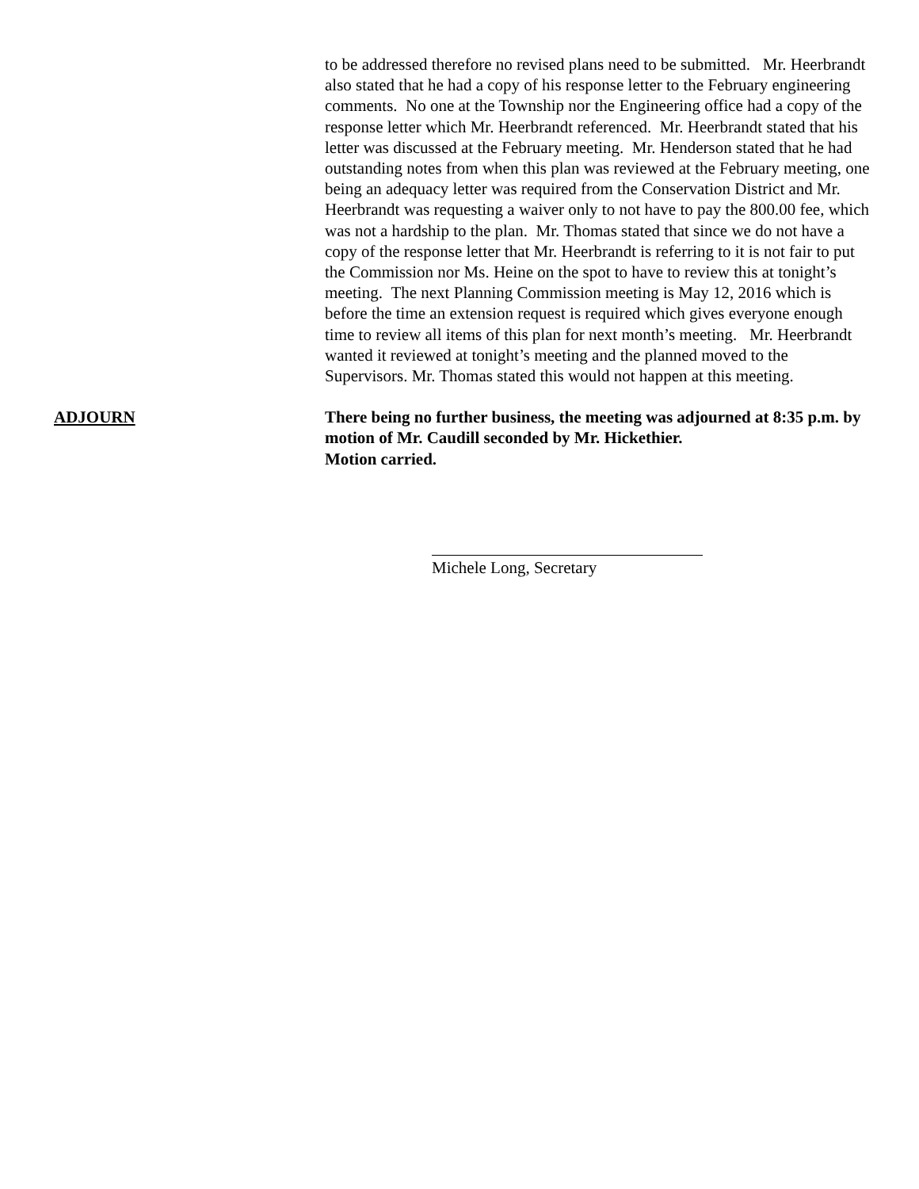to be addressed therefore no revised plans need to be submitted. Mr. Heerbrandt also stated that he had a copy of his response letter to the February engineering comments. No one at the Township nor the Engineering office had a copy of the response letter which Mr. Heerbrandt referenced. Mr. Heerbrandt stated that his letter was discussed at the February meeting. Mr. Henderson stated that he had outstanding notes from when this plan was reviewed at the February meeting, one being an adequacy letter was required from the Conservation District and Mr. Heerbrandt was requesting a waiver only to not have to pay the 800.00 fee, which was not a hardship to the plan. Mr. Thomas stated that since we do not have a copy of the response letter that Mr. Heerbrandt is referring to it is not fair to put the Commission nor Ms. Heine on the spot to have to review this at tonight’s meeting. The next Planning Commission meeting is May 12, 2016 which is before the time an extension request is required which gives everyone enough time to review all items of this plan for next month’s meeting. Mr. Heerbrandt wanted it reviewed at tonight’s meeting and the planned moved to the Supervisors. Mr. Thomas stated this would not happen at this meeting.
ADJOURN There being no further business, the meeting was adjourned at 8:35 p.m. by motion of Mr. Caudill seconded by Mr. Hickethier.
Motion carried.
Michele Long, Secretary